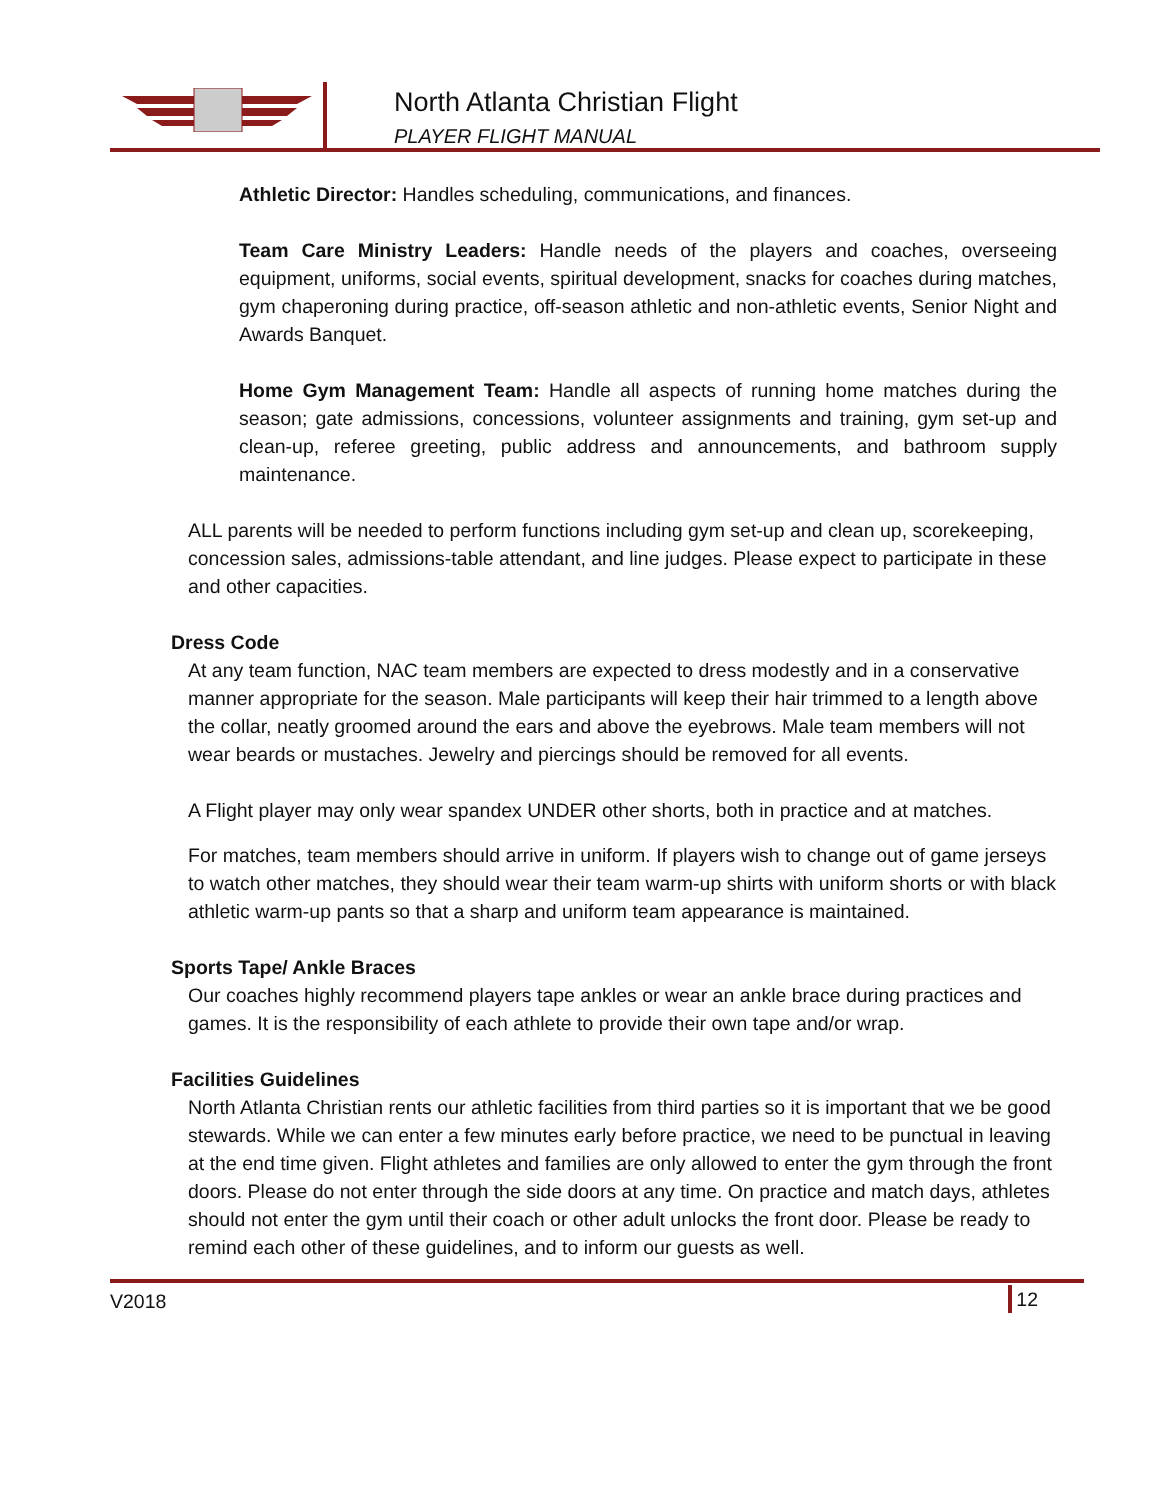North Atlanta Christian Flight
PLAYER FLIGHT MANUAL
Athletic Director: Handles scheduling, communications, and finances.
Team Care Ministry Leaders: Handle needs of the players and coaches, overseeing equipment, uniforms, social events, spiritual development, snacks for coaches during matches, gym chaperoning during practice, off-season athletic and non-athletic events, Senior Night and Awards Banquet.
Home Gym Management Team: Handle all aspects of running home matches during the season; gate admissions, concessions, volunteer assignments and training, gym set-up and clean-up, referee greeting, public address and announcements, and bathroom supply maintenance.
ALL parents will be needed to perform functions including gym set-up and clean up, scorekeeping, concession sales, admissions-table attendant, and line judges. Please expect to participate in these and other capacities.
Dress Code
At any team function, NAC team members are expected to dress modestly and in a conservative manner appropriate for the season. Male participants will keep their hair trimmed to a length above the collar, neatly groomed around the ears and above the eyebrows. Male team members will not wear beards or mustaches. Jewelry and piercings should be removed for all events.
A Flight player may only wear spandex UNDER other shorts, both in practice and at matches.
For matches, team members should arrive in uniform. If players wish to change out of game jerseys to watch other matches, they should wear their team warm-up shirts with uniform shorts or with black athletic warm-up pants so that a sharp and uniform team appearance is maintained.
Sports Tape/ Ankle Braces
Our coaches highly recommend players tape ankles or wear an ankle brace during practices and games. It is the responsibility of each athlete to provide their own tape and/or wrap.
Facilities Guidelines
North Atlanta Christian rents our athletic facilities from third parties so it is important that we be good stewards. While we can enter a few minutes early before practice, we need to be punctual in leaving at the end time given. Flight athletes and families are only allowed to enter the gym through the front doors. Please do not enter through the side doors at any time. On practice and match days, athletes should not enter the gym until their coach or other adult unlocks the front door. Please be ready to remind each other of these guidelines, and to inform our guests as well.
V2018 12